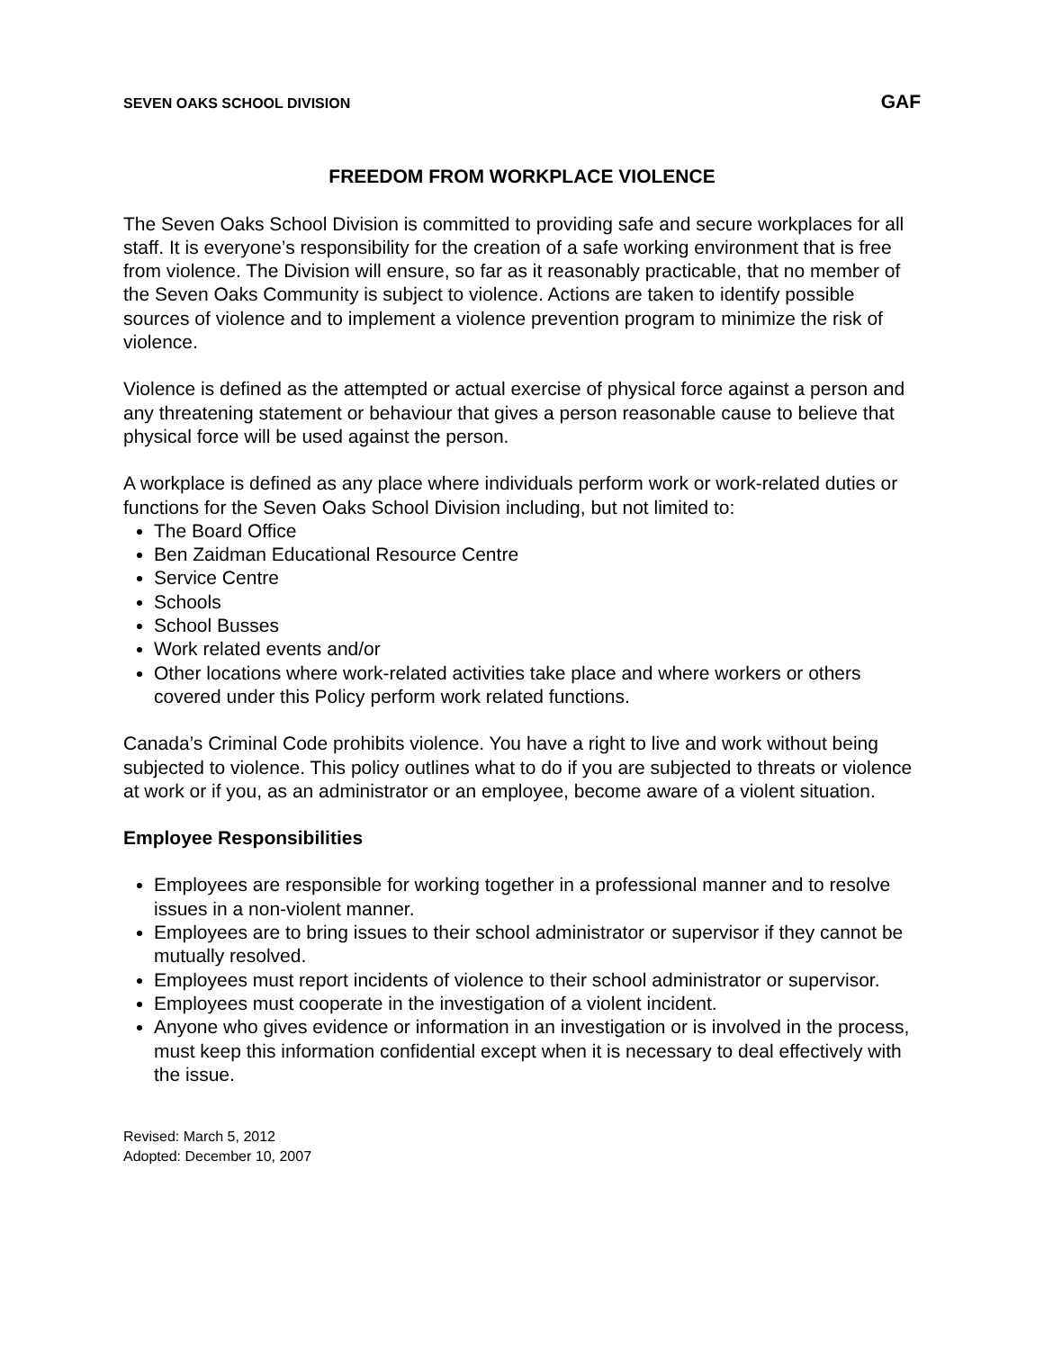SEVEN OAKS SCHOOL DIVISION GAF
FREEDOM FROM WORKPLACE VIOLENCE
The Seven Oaks School Division is committed to providing safe and secure workplaces for all staff. It is everyone’s responsibility for the creation of a safe working environment that is free from violence. The Division will ensure, so far as it reasonably practicable, that no member of the Seven Oaks Community is subject to violence. Actions are taken to identify possible sources of violence and to implement a violence prevention program to minimize the risk of violence.
Violence is defined as the attempted or actual exercise of physical force against a person and any threatening statement or behaviour that gives a person reasonable cause to believe that physical force will be used against the person.
A workplace is defined as any place where individuals perform work or work-related duties or functions for the Seven Oaks School Division including, but not limited to:
The Board Office
Ben Zaidman Educational Resource Centre
Service Centre
Schools
School Busses
Work related events and/or
Other locations where work-related activities take place and where workers or others covered under this Policy perform work related functions.
Canada’s Criminal Code prohibits violence. You have a right to live and work without being subjected to violence. This policy outlines what to do if you are subjected to threats or violence at work or if you, as an administrator or an employee, become aware of a violent situation.
Employee Responsibilities
Employees are responsible for working together in a professional manner and to resolve issues in a non-violent manner.
Employees are to bring issues to their school administrator or supervisor if they cannot be mutually resolved.
Employees must report incidents of violence to their school administrator or supervisor.
Employees must cooperate in the investigation of a violent incident.
Anyone who gives evidence or information in an investigation or is involved in the process, must keep this information confidential except when it is necessary to deal effectively with the issue.
Revised: March 5, 2012
Adopted: December 10, 2007